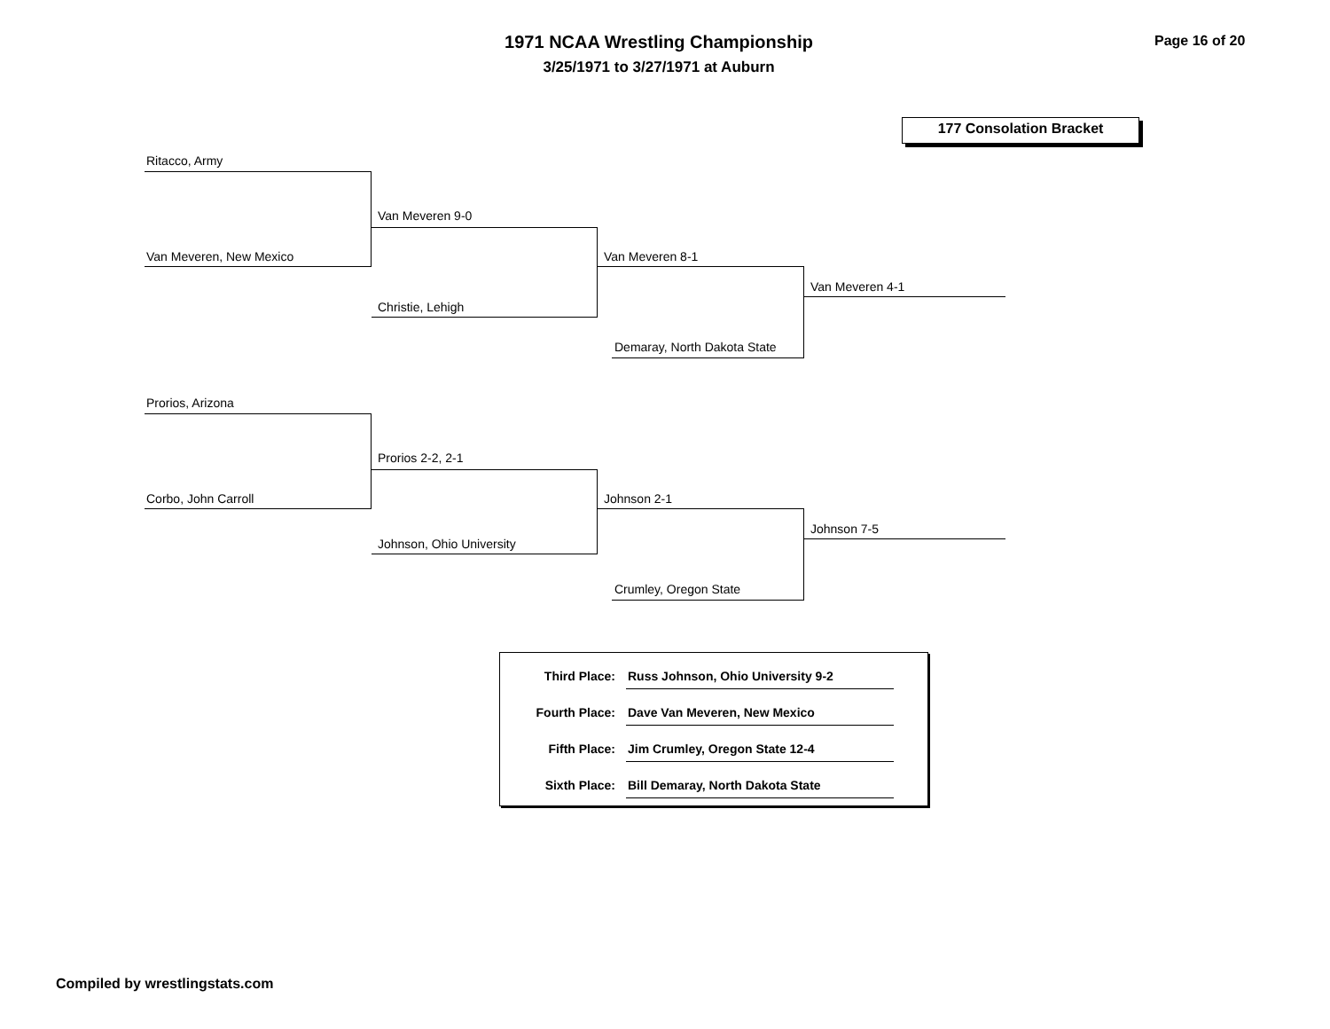1971 NCAA Wrestling Championship
3/25/1971 to 3/27/1971 at Auburn
Page 16 of 20
177 Consolation Bracket
Ritacco, Army
Van Meveren, New Mexico
Van Meveren 9-0
Christie, Lehigh
Van Meveren 8-1
Demaray, North Dakota State
Van Meveren 4-1
Prorios, Arizona
Corbo, John Carroll
Prorios 2-2, 2-1
Johnson, Ohio University
Johnson 2-1
Crumley, Oregon State
Johnson 7-5
| Third Place: | Russ Johnson, Ohio University 9-2 |
| Fourth Place: | Dave Van Meveren, New Mexico |
| Fifth Place: | Jim Crumley, Oregon State 12-4 |
| Sixth Place: | Bill Demaray, North Dakota State |
Compiled by wrestlingstats.com